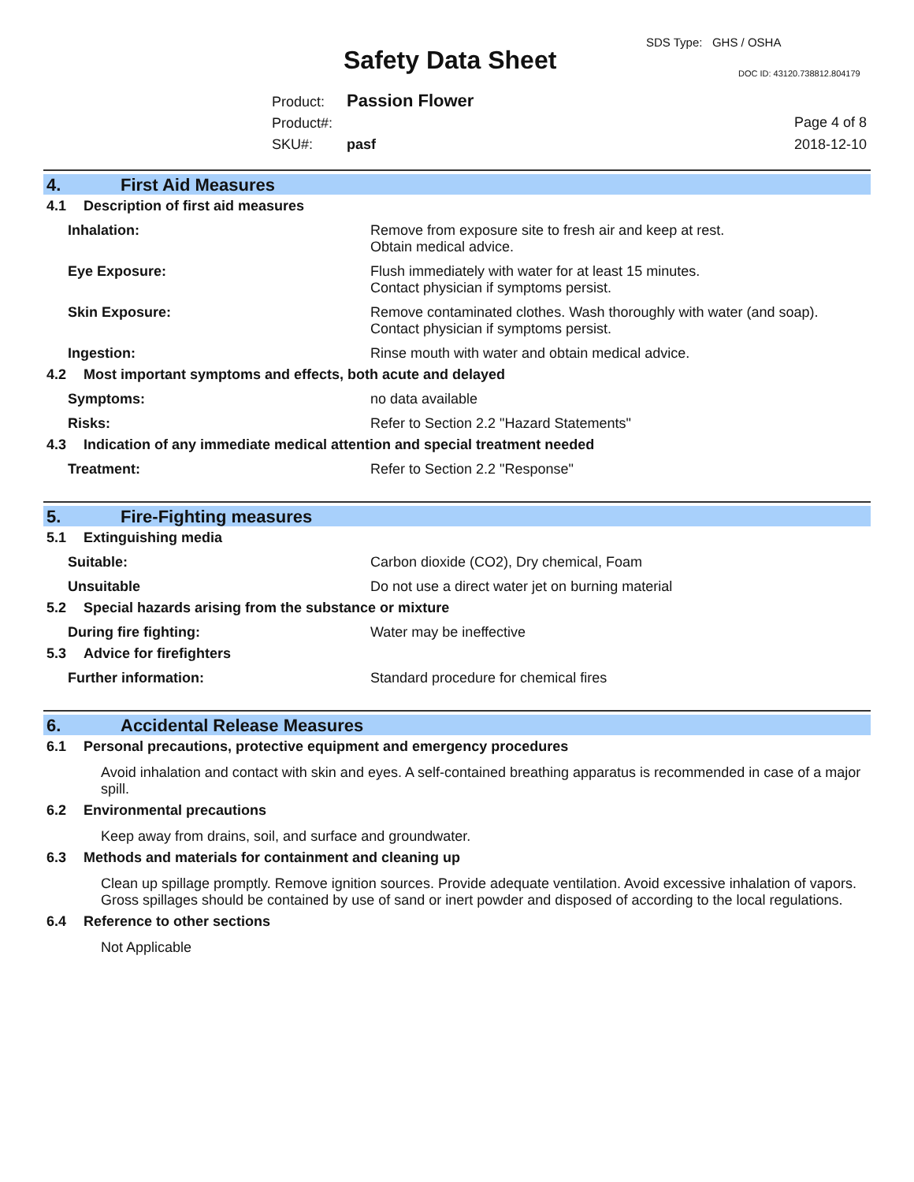SDS Type: GHS / OSHA
Safety Data Sheet DOC ID: 43120.738812.804179
Product: Passion Flower
Product#:
SKU#: pasf
Page 4 of 8
2018-12-10
4. First Aid Measures
4.1 Description of first aid measures
Inhalation: Remove from exposure site to fresh air and keep at rest.
Obtain medical advice.
Eye Exposure: Flush immediately with water for at least 15 minutes.
Contact physician if symptoms persist.
Skin Exposure: Remove contaminated clothes. Wash thoroughly with water (and soap).
Contact physician if symptoms persist.
Ingestion: Rinse mouth with water and obtain medical advice.
4.2 Most important symptoms and effects, both acute and delayed
Symptoms: no data available
Risks: Refer to Section 2.2 "Hazard Statements"
4.3 Indication of any immediate medical attention and special treatment needed
Treatment: Refer to Section 2.2 "Response"
5. Fire-Fighting measures
5.1 Extinguishing media
Suitable: Carbon dioxide (CO2), Dry chemical, Foam
Unsuitable Do not use a direct water jet on burning material
5.2 Special hazards arising from the substance or mixture
During fire fighting: Water may be ineffective
5.3 Advice for firefighters
Further information: Standard procedure for chemical fires
6. Accidental Release Measures
6.1 Personal precautions, protective equipment and emergency procedures
Avoid inhalation and contact with skin and eyes. A self-contained breathing apparatus is recommended in case of a major spill.
6.2 Environmental precautions
Keep away from drains, soil, and surface and groundwater.
6.3 Methods and materials for containment and cleaning up
Clean up spillage promptly. Remove ignition sources. Provide adequate ventilation. Avoid excessive inhalation of vapors. Gross spillages should be contained by use of sand or inert powder and disposed of according to the local regulations.
6.4 Reference to other sections
Not Applicable